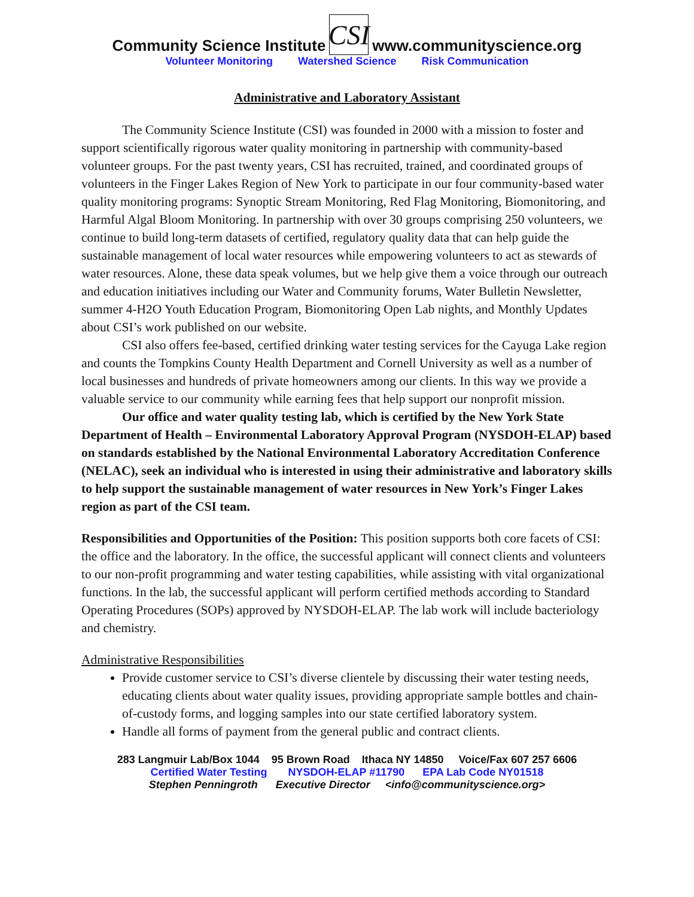Community Science Institute CSI www.communityscience.org
Volunteer Monitoring Watershed Science Risk Communication
Administrative and Laboratory Assistant
The Community Science Institute (CSI) was founded in 2000 with a mission to foster and support scientifically rigorous water quality monitoring in partnership with community-based volunteer groups. For the past twenty years, CSI has recruited, trained, and coordinated groups of volunteers in the Finger Lakes Region of New York to participate in our four community-based water quality monitoring programs: Synoptic Stream Monitoring, Red Flag Monitoring, Biomonitoring, and Harmful Algal Bloom Monitoring. In partnership with over 30 groups comprising 250 volunteers, we continue to build long-term datasets of certified, regulatory quality data that can help guide the sustainable management of local water resources while empowering volunteers to act as stewards of water resources. Alone, these data speak volumes, but we help give them a voice through our outreach and education initiatives including our Water and Community forums, Water Bulletin Newsletter, summer 4-H2O Youth Education Program, Biomonitoring Open Lab nights, and Monthly Updates about CSI’s work published on our website.
CSI also offers fee-based, certified drinking water testing services for the Cayuga Lake region and counts the Tompkins County Health Department and Cornell University as well as a number of local businesses and hundreds of private homeowners among our clients. In this way we provide a valuable service to our community while earning fees that help support our nonprofit mission.
Our office and water quality testing lab, which is certified by the New York State Department of Health – Environmental Laboratory Approval Program (NYSDOH-ELAP) based on standards established by the National Environmental Laboratory Accreditation Conference (NELAC), seek an individual who is interested in using their administrative and laboratory skills to help support the sustainable management of water resources in New York’s Finger Lakes region as part of the CSI team.
Responsibilities and Opportunities of the Position: This position supports both core facets of CSI: the office and the laboratory. In the office, the successful applicant will connect clients and volunteers to our non-profit programming and water testing capabilities, while assisting with vital organizational functions. In the lab, the successful applicant will perform certified methods according to Standard Operating Procedures (SOPs) approved by NYSDOH-ELAP. The lab work will include bacteriology and chemistry.
Administrative Responsibilities
Provide customer service to CSI’s diverse clientele by discussing their water testing needs, educating clients about water quality issues, providing appropriate sample bottles and chain-of-custody forms, and logging samples into our state certified laboratory system.
Handle all forms of payment from the general public and contract clients.
283 Langmuir Lab/Box 1044 95 Brown Road Ithaca NY 14850 Voice/Fax 607 257 6606
Certified Water Testing NYSDOH-ELAP #11790 EPA Lab Code NY01518
Stephen Penningroth Executive Director <info@communityscience.org>